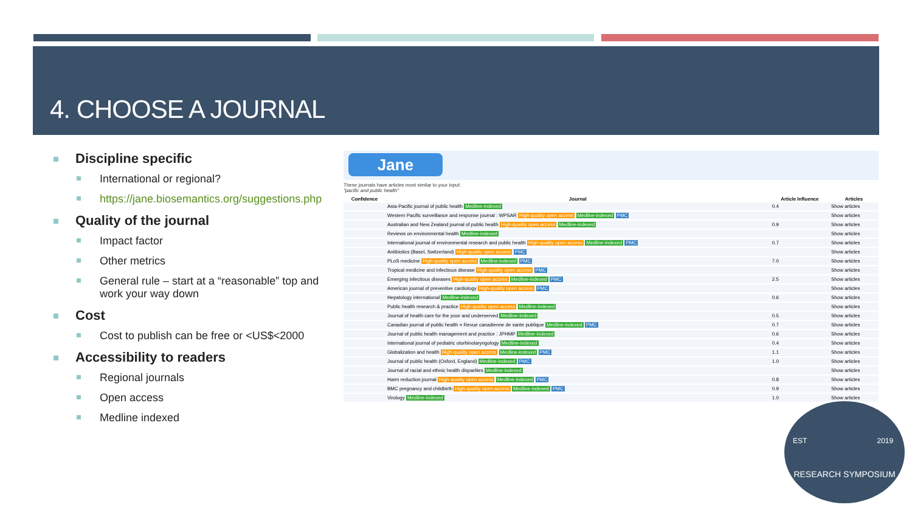4. CHOOSE A JOURNAL
Discipline specific
International or regional?
https://jane.biosemantics.org/suggestions.php
Quality of the journal
Impact factor
Other metrics
General rule – start at a “reasonable” top and work your way down
Cost
Cost to publish can be free or <US$<2000
Accessibility to readers
Regional journals
Open access
Medline indexed
Jane
These journals have articles most similar to your input:
"pacific and public health"
| Confidence | Journal | Article Influence | Articles |
| --- | --- | --- | --- |
| | Asia-Pacific journal of public health Medline-indexed | 0.4 | Show articles |
| | Western Pacific surveillance and response journal : WPSAR High-quality open access Medline-indexed PMC | | Show articles |
| | Australian and New Zealand journal of public health High-quality open access Medline-indexed | 0.9 | Show articles |
| | Reviews on environmental health Medline-indexed | | Show articles |
| | International journal of environmental research and public health High-quality open access Medline-indexed PMC | 0.7 | Show articles |
| | Antibiotics (Basel, Switzerland) High-quality open access PMC | | Show articles |
| | PLoS medicine High-quality open access Medline-indexed PMC | 7.0 | Show articles |
| | Tropical medicine and infectious disease High-quality open access PMC | | Show articles |
| | Emerging infectious diseases High-quality open access Medline-indexed PMC | 2.5 | Show articles |
| | American journal of preventive cardiology High-quality open access PMC | | Show articles |
| | Hepatology international Medline-indexed | 0.6 | Show articles |
| | Public health research & practice High-quality open access Medline-indexed | | Show articles |
| | Journal of health care for the poor and underserved Medline-indexed | 0.5 | Show articles |
| | Canadian journal of public health = Revue canadienne de sante publique Medline-indexed PMC | 0.7 | Show articles |
| | Journal of public health management and practice : JPHMP Medline-indexed | 0.6 | Show articles |
| | International journal of pediatric otorhinolaryngology Medline-indexed | 0.4 | Show articles |
| | Globalization and health High-quality open access Medline-indexed PMC | 1.1 | Show articles |
| | Journal of public health (Oxford, England) Medline-indexed PMC | 1.0 | Show articles |
| | Journal of racial and ethnic health disparities Medline-indexed | | Show articles |
| | Harm reduction journal High-quality open access Medline-indexed PMC | 0.8 | Show articles |
| | BMC pregnancy and childbirth High-quality open access Medline-indexed PMC | 0.9 | Show articles |
| | Virology Medline-indexed | 1.0 | Show articles |
EST 2019
RESEARCH SYMPOSIUM